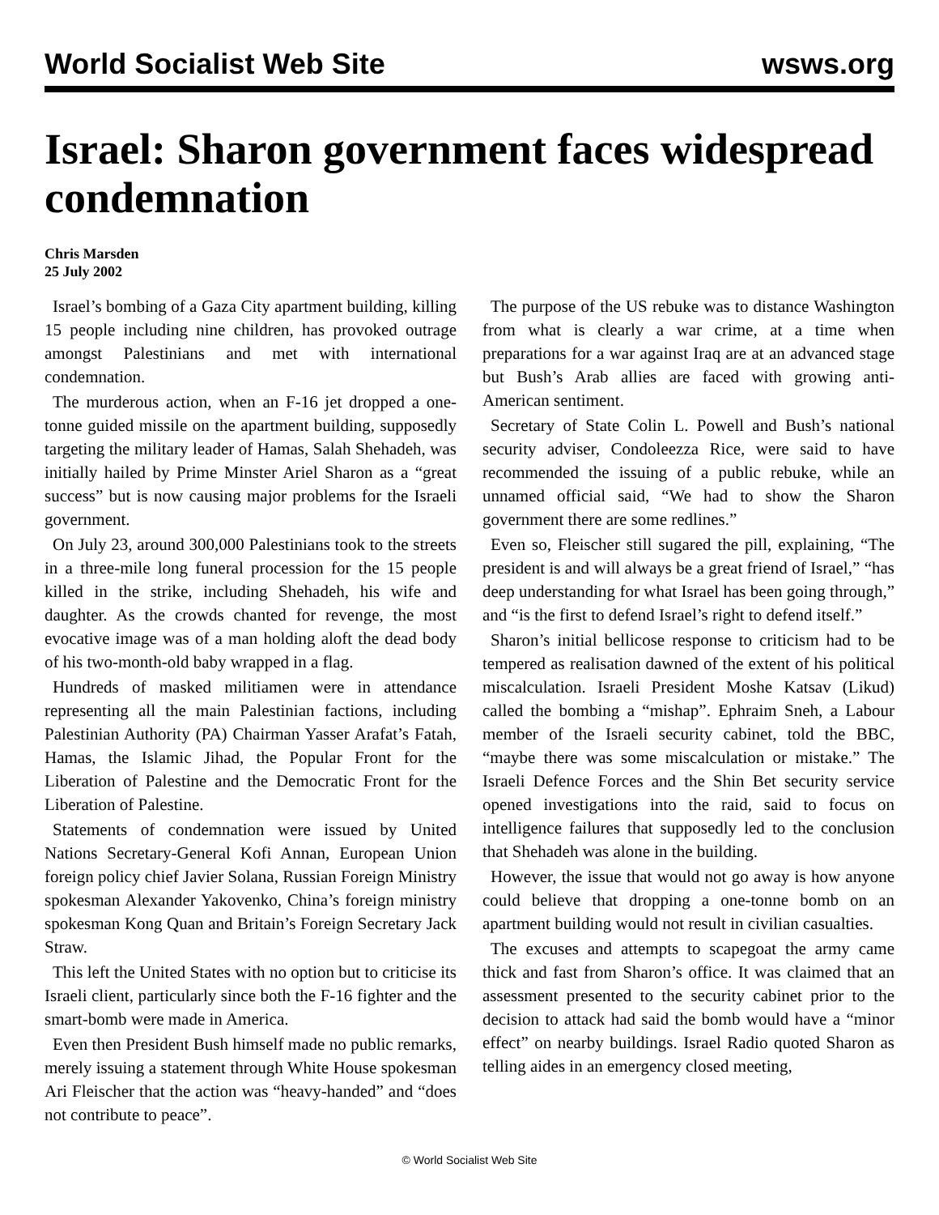World Socialist Web Site wsws.org
Israel: Sharon government faces widespread condemnation
Chris Marsden
25 July 2002
Israel’s bombing of a Gaza City apartment building, killing 15 people including nine children, has provoked outrage amongst Palestinians and met with international condemnation.
The murderous action, when an F-16 jet dropped a one-tonne guided missile on the apartment building, supposedly targeting the military leader of Hamas, Salah Shehadeh, was initially hailed by Prime Minster Ariel Sharon as a “great success” but is now causing major problems for the Israeli government.
On July 23, around 300,000 Palestinians took to the streets in a three-mile long funeral procession for the 15 people killed in the strike, including Shehadeh, his wife and daughter. As the crowds chanted for revenge, the most evocative image was of a man holding aloft the dead body of his two-month-old baby wrapped in a flag.
Hundreds of masked militiamen were in attendance representing all the main Palestinian factions, including Palestinian Authority (PA) Chairman Yasser Arafat’s Fatah, Hamas, the Islamic Jihad, the Popular Front for the Liberation of Palestine and the Democratic Front for the Liberation of Palestine.
Statements of condemnation were issued by United Nations Secretary-General Kofi Annan, European Union foreign policy chief Javier Solana, Russian Foreign Ministry spokesman Alexander Yakovenko, China’s foreign ministry spokesman Kong Quan and Britain’s Foreign Secretary Jack Straw.
This left the United States with no option but to criticise its Israeli client, particularly since both the F-16 fighter and the smart-bomb were made in America.
Even then President Bush himself made no public remarks, merely issuing a statement through White House spokesman Ari Fleischer that the action was “heavy-handed” and “does not contribute to peace”.
The purpose of the US rebuke was to distance Washington from what is clearly a war crime, at a time when preparations for a war against Iraq are at an advanced stage but Bush’s Arab allies are faced with growing anti-American sentiment.
Secretary of State Colin L. Powell and Bush’s national security adviser, Condoleezza Rice, were said to have recommended the issuing of a public rebuke, while an unnamed official said, “We had to show the Sharon government there are some redlines.”
Even so, Fleischer still sugared the pill, explaining, “The president is and will always be a great friend of Israel,” “has deep understanding for what Israel has been going through,” and “is the first to defend Israel’s right to defend itself.”
Sharon’s initial bellicose response to criticism had to be tempered as realisation dawned of the extent of his political miscalculation. Israeli President Moshe Katsav (Likud) called the bombing a “mishap”. Ephraim Sneh, a Labour member of the Israeli security cabinet, told the BBC, “maybe there was some miscalculation or mistake.” The Israeli Defence Forces and the Shin Bet security service opened investigations into the raid, said to focus on intelligence failures that supposedly led to the conclusion that Shehadeh was alone in the building.
However, the issue that would not go away is how anyone could believe that dropping a one-tonne bomb on an apartment building would not result in civilian casualties.
The excuses and attempts to scapegoat the army came thick and fast from Sharon’s office. It was claimed that an assessment presented to the security cabinet prior to the decision to attack had said the bomb would have a “minor effect” on nearby buildings. Israel Radio quoted Sharon as telling aides in an emergency closed meeting,
© World Socialist Web Site